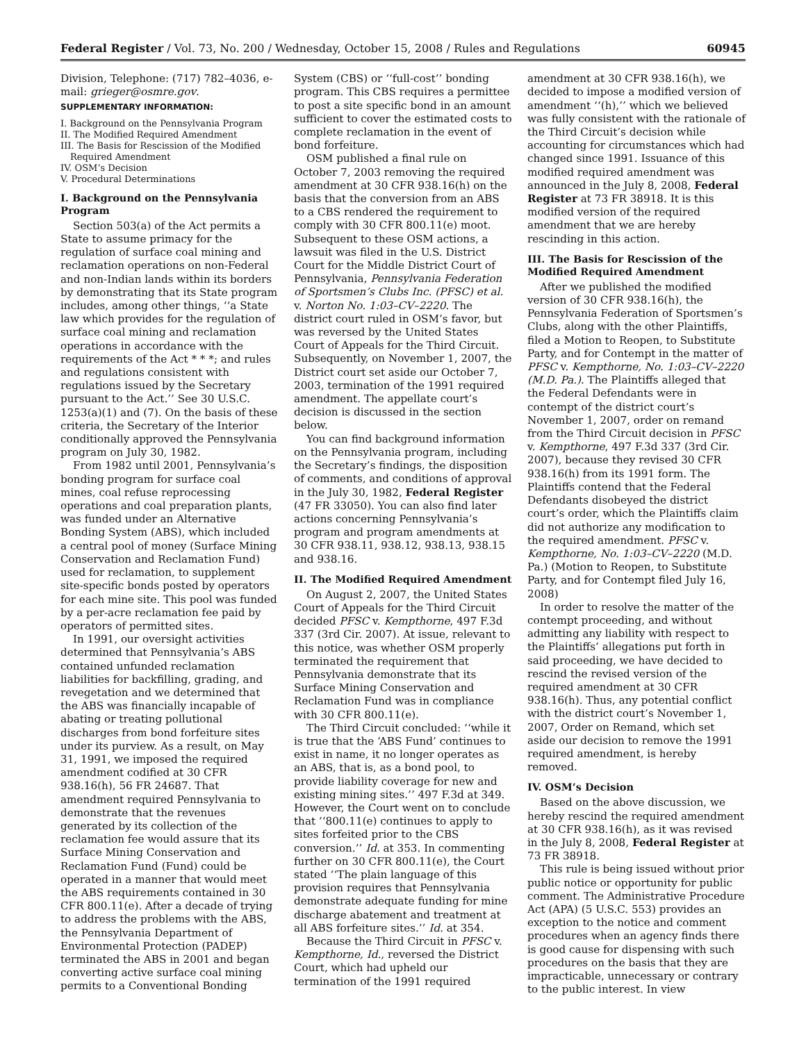Federal Register / Vol. 73, No. 200 / Wednesday, October 15, 2008 / Rules and Regulations 60945
Division, Telephone: (717) 782–4036, e-mail: grieger@osmre.gov.
SUPPLEMENTARY INFORMATION:
I. Background on the Pennsylvania Program
II. The Modified Required Amendment
III. The Basis for Rescission of the Modified Required Amendment
IV. OSM’s Decision
V. Procedural Determinations
I. Background on the Pennsylvania Program
Section 503(a) of the Act permits a State to assume primacy for the regulation of surface coal mining and reclamation operations on non-Federal and non-Indian lands within its borders by demonstrating that its State program includes, among other things, ‘‘a State law which provides for the regulation of surface coal mining and reclamation operations in accordance with the requirements of the Act * * *; and rules and regulations consistent with regulations issued by the Secretary pursuant to the Act.’’ See 30 U.S.C. 1253(a)(1) and (7). On the basis of these criteria, the Secretary of the Interior conditionally approved the Pennsylvania program on July 30, 1982.
From 1982 until 2001, Pennsylvania’s bonding program for surface coal mines, coal refuse reprocessing operations and coal preparation plants, was funded under an Alternative Bonding System (ABS), which included a central pool of money (Surface Mining Conservation and Reclamation Fund) used for reclamation, to supplement site-specific bonds posted by operators for each mine site. This pool was funded by a per-acre reclamation fee paid by operators of permitted sites.
In 1991, our oversight activities determined that Pennsylvania’s ABS contained unfunded reclamation liabilities for backfilling, grading, and revegetation and we determined that the ABS was financially incapable of abating or treating pollutional discharges from bond forfeiture sites under its purview. As a result, on May 31, 1991, we imposed the required amendment codified at 30 CFR 938.16(h), 56 FR 24687. That amendment required Pennsylvania to demonstrate that the revenues generated by its collection of the reclamation fee would assure that its Surface Mining Conservation and Reclamation Fund (Fund) could be operated in a manner that would meet the ABS requirements contained in 30 CFR 800.11(e). After a decade of trying to address the problems with the ABS, the Pennsylvania Department of Environmental Protection (PADEP) terminated the ABS in 2001 and began converting active surface coal mining permits to a Conventional Bonding System (CBS) or ‘‘full-cost’’ bonding program. This CBS requires a permittee to post a site specific bond in an amount sufficient to cover the estimated costs to complete reclamation in the event of bond forfeiture.
OSM published a final rule on October 7, 2003 removing the required amendment at 30 CFR 938.16(h) on the basis that the conversion from an ABS to a CBS rendered the requirement to comply with 30 CFR 800.11(e) moot. Subsequent to these OSM actions, a lawsuit was filed in the U.S. District Court for the Middle District Court of Pennsylvania, Pennsylvania Federation of Sportsmen’s Clubs Inc. (PFSC) et al. v. Norton No. 1:03–CV–2220. The district court ruled in OSM’s favor, but was reversed by the United States Court of Appeals for the Third Circuit. Subsequently, on November 1, 2007, the District court set aside our October 7, 2003, termination of the 1991 required amendment. The appellate court’s decision is discussed in the section below.
You can find background information on the Pennsylvania program, including the Secretary’s findings, the disposition of comments, and conditions of approval in the July 30, 1982, Federal Register (47 FR 33050). You can also find later actions concerning Pennsylvania’s program and program amendments at 30 CFR 938.11, 938.12, 938.13, 938.15 and 938.16.
II. The Modified Required Amendment
On August 2, 2007, the United States Court of Appeals for the Third Circuit decided PFSC v. Kempthorne, 497 F.3d 337 (3rd Cir. 2007). At issue, relevant to this notice, was whether OSM properly terminated the requirement that Pennsylvania demonstrate that its Surface Mining Conservation and Reclamation Fund was in compliance with 30 CFR 800.11(e).
The Third Circuit concluded: ‘‘while it is true that the ‘ABS Fund’ continues to exist in name, it no longer operates as an ABS, that is, as a bond pool, to provide liability coverage for new and existing mining sites.’’ 497 F.3d at 349. However, the Court went on to conclude that ‘‘800.11(e) continues to apply to sites forfeited prior to the CBS conversion.’’ Id. at 353. In commenting further on 30 CFR 800.11(e), the Court stated ‘‘The plain language of this provision requires that Pennsylvania demonstrate adequate funding for mine discharge abatement and treatment at all ABS forfeiture sites.’’ Id. at 354.
Because the Third Circuit in PFSC v. Kempthorne, Id., reversed the District Court, which had upheld our termination of the 1991 required amendment at 30 CFR 938.16(h), we decided to impose a modified version of amendment ‘‘(h),’’ which we believed was fully consistent with the rationale of the Third Circuit’s decision while accounting for circumstances which had changed since 1991. Issuance of this modified required amendment was announced in the July 8, 2008, Federal Register at 73 FR 38918. It is this modified version of the required amendment that we are hereby rescinding in this action.
III. The Basis for Rescission of the Modified Required Amendment
After we published the modified version of 30 CFR 938.16(h), the Pennsylvania Federation of Sportsmen’s Clubs, along with the other Plaintiffs, filed a Motion to Reopen, to Substitute Party, and for Contempt in the matter of PFSC v. Kempthorne, No. 1:03–CV–2220 (M.D. Pa.). The Plaintiffs alleged that the Federal Defendants were in contempt of the district court’s November 1, 2007, order on remand from the Third Circuit decision in PFSC v. Kempthorne, 497 F.3d 337 (3rd Cir. 2007), because they revised 30 CFR 938.16(h) from its 1991 form. The Plaintiffs contend that the Federal Defendants disobeyed the district court’s order, which the Plaintiffs claim did not authorize any modification to the required amendment. PFSC v. Kempthorne, No. 1:03–CV–2220 (M.D. Pa.) (Motion to Reopen, to Substitute Party, and for Contempt filed July 16, 2008)
In order to resolve the matter of the contempt proceeding, and without admitting any liability with respect to the Plaintiffs’ allegations put forth in said proceeding, we have decided to rescind the revised version of the required amendment at 30 CFR 938.16(h). Thus, any potential conflict with the district court’s November 1, 2007, Order on Remand, which set aside our decision to remove the 1991 required amendment, is hereby removed.
IV. OSM’s Decision
Based on the above discussion, we hereby rescind the required amendment at 30 CFR 938.16(h), as it was revised in the July 8, 2008, Federal Register at 73 FR 38918.
This rule is being issued without prior public notice or opportunity for public comment. The Administrative Procedure Act (APA) (5 U.S.C. 553) provides an exception to the notice and comment procedures when an agency finds there is good cause for dispensing with such procedures on the basis that they are impracticable, unnecessary or contrary to the public interest. In view